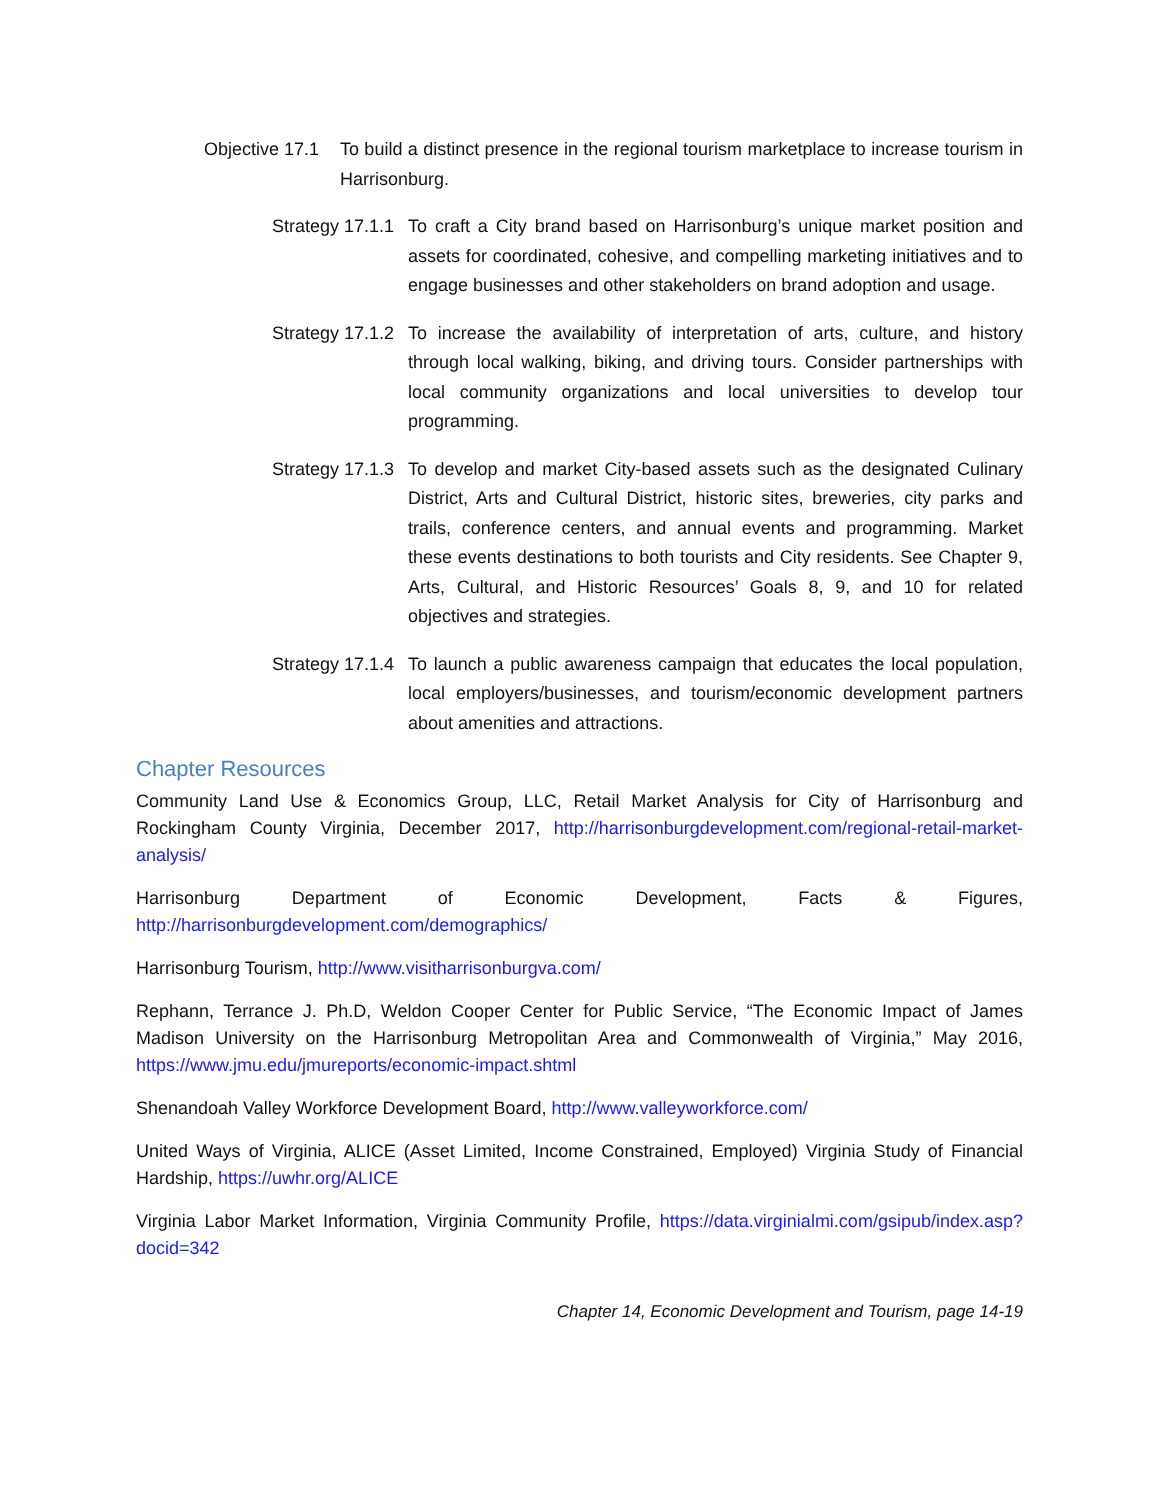Objective 17.1
To build a distinct presence in the regional tourism marketplace to increase tourism in Harrisonburg.
Strategy 17.1.1
To craft a City brand based on Harrisonburg’s unique market position and assets for coordinated, cohesive, and compelling marketing initiatives and to engage businesses and other stakeholders on brand adoption and usage.
Strategy 17.1.2
To increase the availability of interpretation of arts, culture, and history through local walking, biking, and driving tours. Consider partnerships with local community organizations and local universities to develop tour programming.
Strategy 17.1.3
To develop and market City-based assets such as the designated Culinary District, Arts and Cultural District, historic sites, breweries, city parks and trails, conference centers, and annual events and programming. Market these events destinations to both tourists and City residents. See Chapter 9, Arts, Cultural, and Historic Resources’ Goals 8, 9, and 10 for related objectives and strategies.
Strategy 17.1.4
To launch a public awareness campaign that educates the local population, local employers/businesses, and tourism/economic development partners about amenities and attractions.
Chapter Resources
Community Land Use & Economics Group, LLC, Retail Market Analysis for City of Harrisonburg and Rockingham County Virginia, December 2017, http://harrisonburgdevelopment.com/regional-retail-market-analysis/
Harrisonburg Department of Economic Development, Facts & Figures, http://harrisonburgdevelopment.com/demographics/
Harrisonburg Tourism, http://www.visitharrisonburgva.com/
Rephann, Terrance J. Ph.D, Weldon Cooper Center for Public Service, “The Economic Impact of James Madison University on the Harrisonburg Metropolitan Area and Commonwealth of Virginia,” May 2016, https://www.jmu.edu/jmureports/economic-impact.shtml
Shenandoah Valley Workforce Development Board, http://www.valleyworkforce.com/
United Ways of Virginia, ALICE (Asset Limited, Income Constrained, Employed) Virginia Study of Financial Hardship, https://uwhr.org/ALICE
Virginia Labor Market Information, Virginia Community Profile, https://data.virginialmi.com/gsipub/index.asp?docid=342
Chapter 14, Economic Development and Tourism, page 14-19